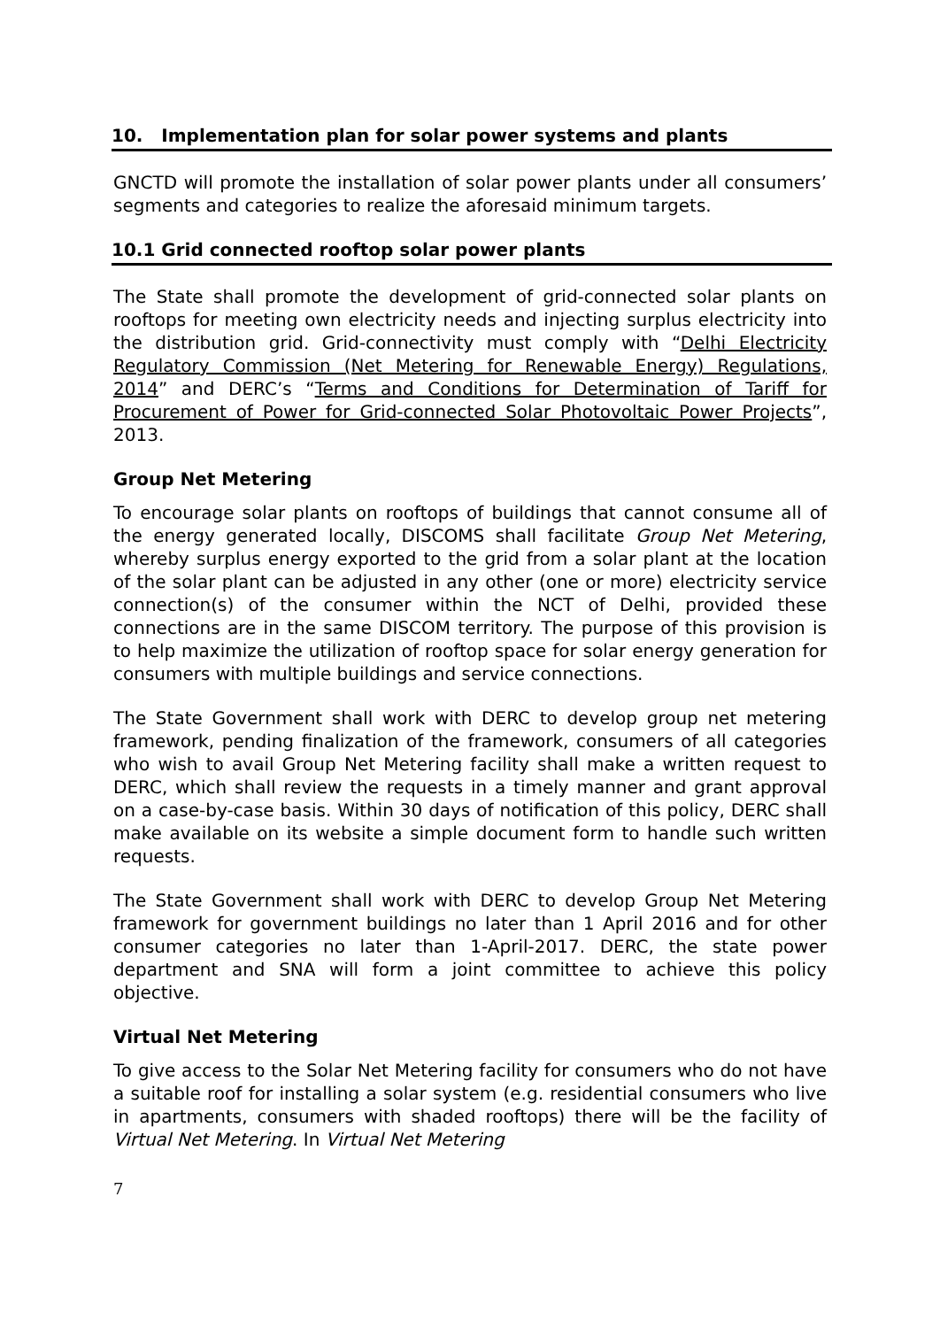10. Implementation plan for solar power systems and plants
GNCTD will promote the installation of solar power plants under all consumers’ segments and categories to realize the aforesaid minimum targets.
10.1 Grid connected rooftop solar power plants
The State shall promote the development of grid-connected solar plants on rooftops for meeting own electricity needs and injecting surplus electricity into the distribution grid. Grid-connectivity must comply with “Delhi Electricity Regulatory Commission (Net Metering for Renewable Energy) Regulations, 2014” and DERC’s “Terms and Conditions for Determination of Tariff for Procurement of Power for Grid-connected Solar Photovoltaic Power Projects”, 2013.
Group Net Metering
To encourage solar plants on rooftops of buildings that cannot consume all of the energy generated locally, DISCOMS shall facilitate Group Net Metering, whereby surplus energy exported to the grid from a solar plant at the location of the solar plant can be adjusted in any other (one or more) electricity service connection(s) of the consumer within the NCT of Delhi, provided these connections are in the same DISCOM territory. The purpose of this provision is to help maximize the utilization of rooftop space for solar energy generation for consumers with multiple buildings and service connections.
The State Government shall work with DERC to develop group net metering framework, pending finalization of the framework, consumers of all categories who wish to avail Group Net Metering facility shall make a written request to DERC, which shall review the requests in a timely manner and grant approval on a case-by-case basis. Within 30 days of notification of this policy, DERC shall make available on its website a simple document form to handle such written requests.
The State Government shall work with DERC to develop Group Net Metering framework for government buildings no later than 1 April 2016 and for other consumer categories no later than 1-April-2017. DERC, the state power department and SNA will form a joint committee to achieve this policy objective.
Virtual Net Metering
To give access to the Solar Net Metering facility for consumers who do not have a suitable roof for installing a solar system (e.g. residential consumers who live in apartments, consumers with shaded rooftops) there will be the facility of Virtual Net Metering. In Virtual Net Metering
7